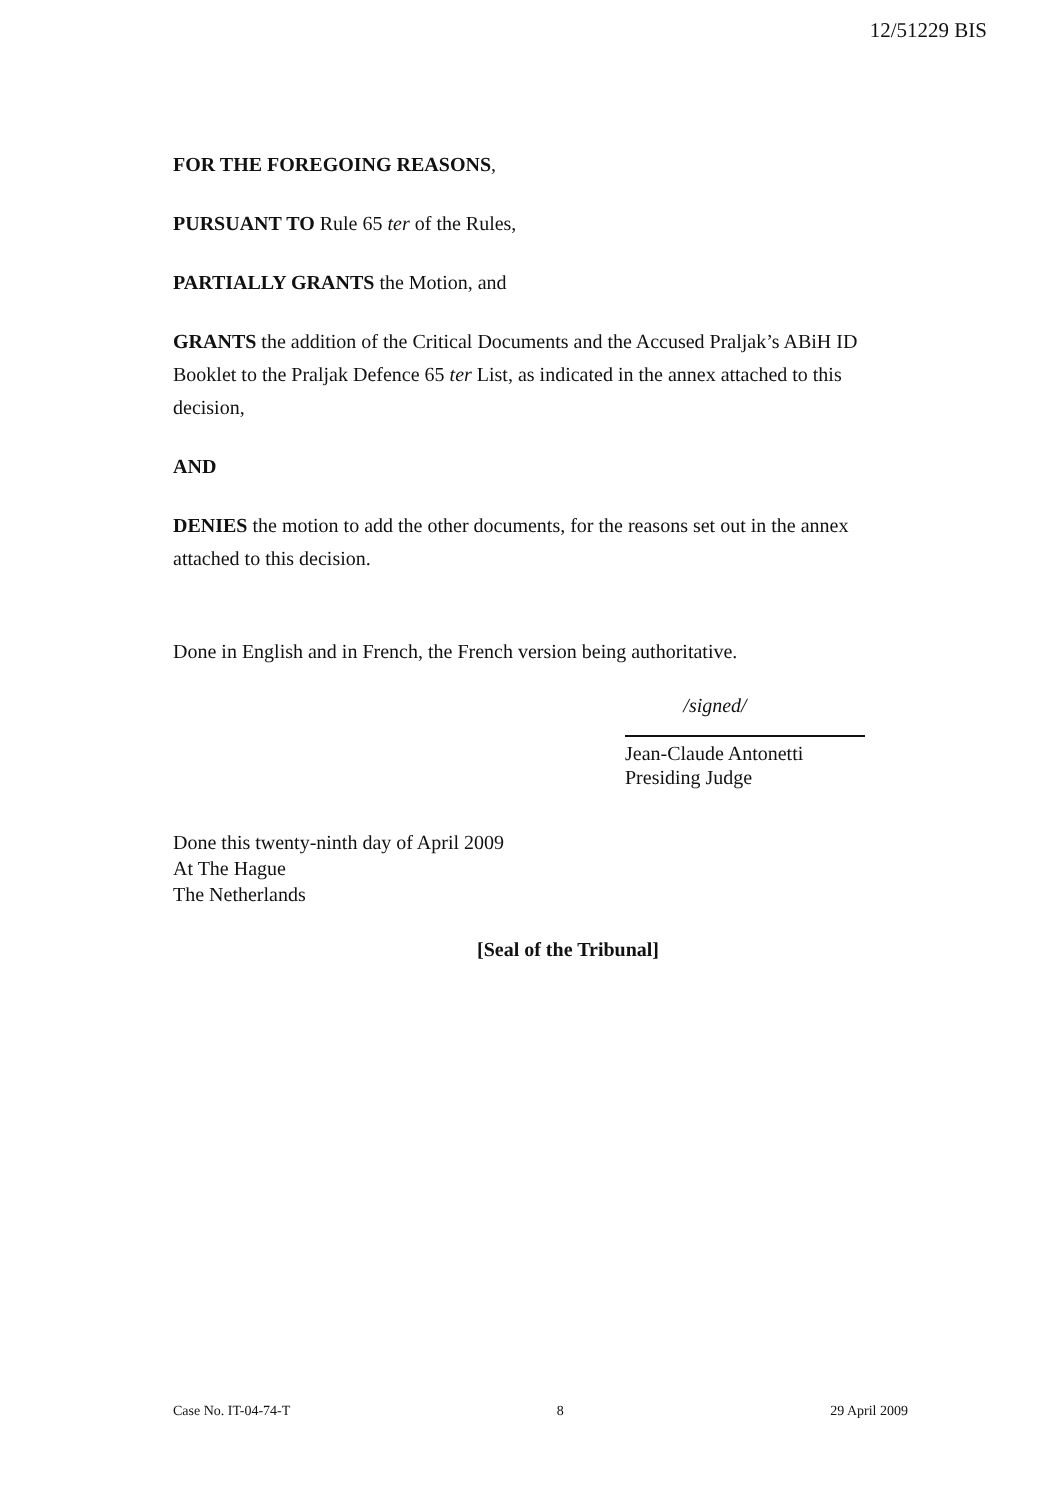12/51229 BIS
FOR THE FOREGOING REASONS,
PURSUANT TO Rule 65 ter of the Rules,
PARTIALLY GRANTS the Motion, and
GRANTS the addition of the Critical Documents and the Accused Praljak’s ABiH ID Booklet to the Praljak Defence 65 ter List, as indicated in the annex attached to this decision,
AND
DENIES the motion to add the other documents, for the reasons set out in the annex attached to this decision.
Done in English and in French, the French version being authoritative.
/signed/
Jean-Claude Antonetti
Presiding Judge
Done this twenty-ninth day of April 2009
At The Hague
The Netherlands
[Seal of the Tribunal]
Case No. IT-04-74-T 8 29 April 2009